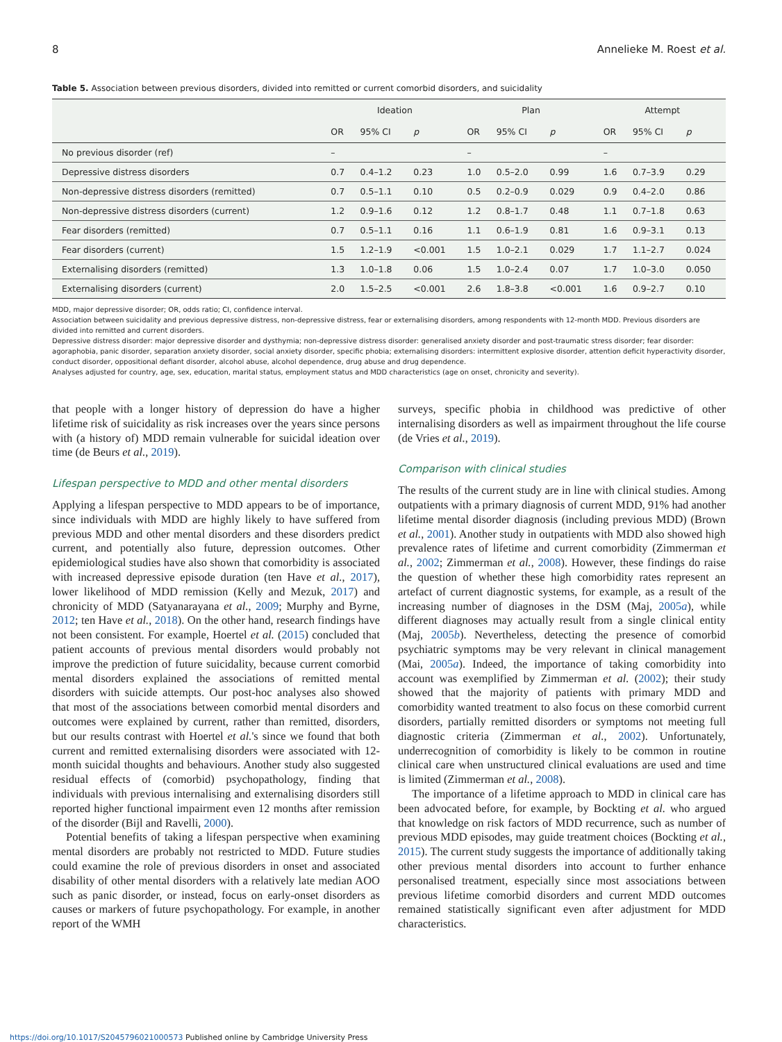8 Annelieke M. Roest et al.
Table 5. Association between previous disorders, divided into remitted or current comorbid disorders, and suicidality
| | Ideation | | | Plan | | | Attempt | | |
| --- | --- | --- | --- | --- | --- | --- | --- | --- | --- |
| | OR | 95% CI | p | OR | 95% CI | p | OR | 95% CI | p |
| No previous disorder (ref) | – | | | – | | | – | | |
| Depressive distress disorders | 0.7 | 0.4–1.2 | 0.23 | 1.0 | 0.5–2.0 | 0.99 | 1.6 | 0.7–3.9 | 0.29 |
| Non-depressive distress disorders (remitted) | 0.7 | 0.5–1.1 | 0.10 | 0.5 | 0.2–0.9 | 0.029 | 0.9 | 0.4–2.0 | 0.86 |
| Non-depressive distress disorders (current) | 1.2 | 0.9–1.6 | 0.12 | 1.2 | 0.8–1.7 | 0.48 | 1.1 | 0.7–1.8 | 0.63 |
| Fear disorders (remitted) | 0.7 | 0.5–1.1 | 0.16 | 1.1 | 0.6–1.9 | 0.81 | 1.6 | 0.9–3.1 | 0.13 |
| Fear disorders (current) | 1.5 | 1.2–1.9 | <0.001 | 1.5 | 1.0–2.1 | 0.029 | 1.7 | 1.1–2.7 | 0.024 |
| Externalising disorders (remitted) | 1.3 | 1.0–1.8 | 0.06 | 1.5 | 1.0–2.4 | 0.07 | 1.7 | 1.0–3.0 | 0.050 |
| Externalising disorders (current) | 2.0 | 1.5–2.5 | <0.001 | 2.6 | 1.8–3.8 | <0.001 | 1.6 | 0.9–2.7 | 0.10 |
MDD, major depressive disorder; OR, odds ratio; CI, confidence interval.
Association between suicidality and previous depressive distress, non-depressive distress, fear or externalising disorders, among respondents with 12-month MDD. Previous disorders are divided into remitted and current disorders.
Depressive distress disorder: major depressive disorder and dysthymia; non-depressive distress disorder: generalised anxiety disorder and post-traumatic stress disorder; fear disorder: agoraphobia, panic disorder, separation anxiety disorder, social anxiety disorder, specific phobia; externalising disorders: intermittent explosive disorder, attention deficit hyperactivity disorder, conduct disorder, oppositional defiant disorder, alcohol abuse, alcohol dependence, drug abuse and drug dependence.
Analyses adjusted for country, age, sex, education, marital status, employment status and MDD characteristics (age on onset, chronicity and severity).
that people with a longer history of depression do have a higher lifetime risk of suicidality as risk increases over the years since persons with (a history of) MDD remain vulnerable for suicidal ideation over time (de Beurs et al., 2019).
Lifespan perspective to MDD and other mental disorders
Applying a lifespan perspective to MDD appears to be of importance, since individuals with MDD are highly likely to have suffered from previous MDD and other mental disorders and these disorders predict current, and potentially also future, depression outcomes. Other epidemiological studies have also shown that comorbidity is associated with increased depressive episode duration (ten Have et al., 2017), lower likelihood of MDD remission (Kelly and Mezuk, 2017) and chronicity of MDD (Satyanarayana et al., 2009; Murphy and Byrne, 2012; ten Have et al., 2018). On the other hand, research findings have not been consistent. For example, Hoertel et al. (2015) concluded that patient accounts of previous mental disorders would probably not improve the prediction of future suicidality, because current comorbid mental disorders explained the associations of remitted mental disorders with suicide attempts. Our post-hoc analyses also showed that most of the associations between comorbid mental disorders and outcomes were explained by current, rather than remitted, disorders, but our results contrast with Hoertel et al.'s since we found that both current and remitted externalising disorders were associated with 12-month suicidal thoughts and behaviours. Another study also suggested residual effects of (comorbid) psychopathology, finding that individuals with previous internalising and externalising disorders still reported higher functional impairment even 12 months after remission of the disorder (Bijl and Ravelli, 2000).
Potential benefits of taking a lifespan perspective when examining mental disorders are probably not restricted to MDD. Future studies could examine the role of previous disorders in onset and associated disability of other mental disorders with a relatively late median AOO such as panic disorder, or instead, focus on early-onset disorders as causes or markers of future psychopathology. For example, in another report of the WMH
surveys, specific phobia in childhood was predictive of other internalising disorders as well as impairment throughout the life course (de Vries et al., 2019).
Comparison with clinical studies
The results of the current study are in line with clinical studies. Among outpatients with a primary diagnosis of current MDD, 91% had another lifetime mental disorder diagnosis (including previous MDD) (Brown et al., 2001). Another study in outpatients with MDD also showed high prevalence rates of lifetime and current comorbidity (Zimmerman et al., 2002; Zimmerman et al., 2008). However, these findings do raise the question of whether these high comorbidity rates represent an artefact of current diagnostic systems, for example, as a result of the increasing number of diagnoses in the DSM (Maj, 2005a), while different diagnoses may actually result from a single clinical entity (Maj, 2005b). Nevertheless, detecting the presence of comorbid psychiatric symptoms may be very relevant in clinical management (Mai, 2005a). Indeed, the importance of taking comorbidity into account was exemplified by Zimmerman et al. (2002); their study showed that the majority of patients with primary MDD and comorbidity wanted treatment to also focus on these comorbid current disorders, partially remitted disorders or symptoms not meeting full diagnostic criteria (Zimmerman et al., 2002). Unfortunately, underrecognition of comorbidity is likely to be common in routine clinical care when unstructured clinical evaluations are used and time is limited (Zimmerman et al., 2008).
The importance of a lifetime approach to MDD in clinical care has been advocated before, for example, by Bockting et al. who argued that knowledge on risk factors of MDD recurrence, such as number of previous MDD episodes, may guide treatment choices (Bockting et al., 2015). The current study suggests the importance of additionally taking other previous mental disorders into account to further enhance personalised treatment, especially since most associations between previous lifetime comorbid disorders and current MDD outcomes remained statistically significant even after adjustment for MDD characteristics.
https://doi.org/10.1017/S2045796021000573 Published online by Cambridge University Press